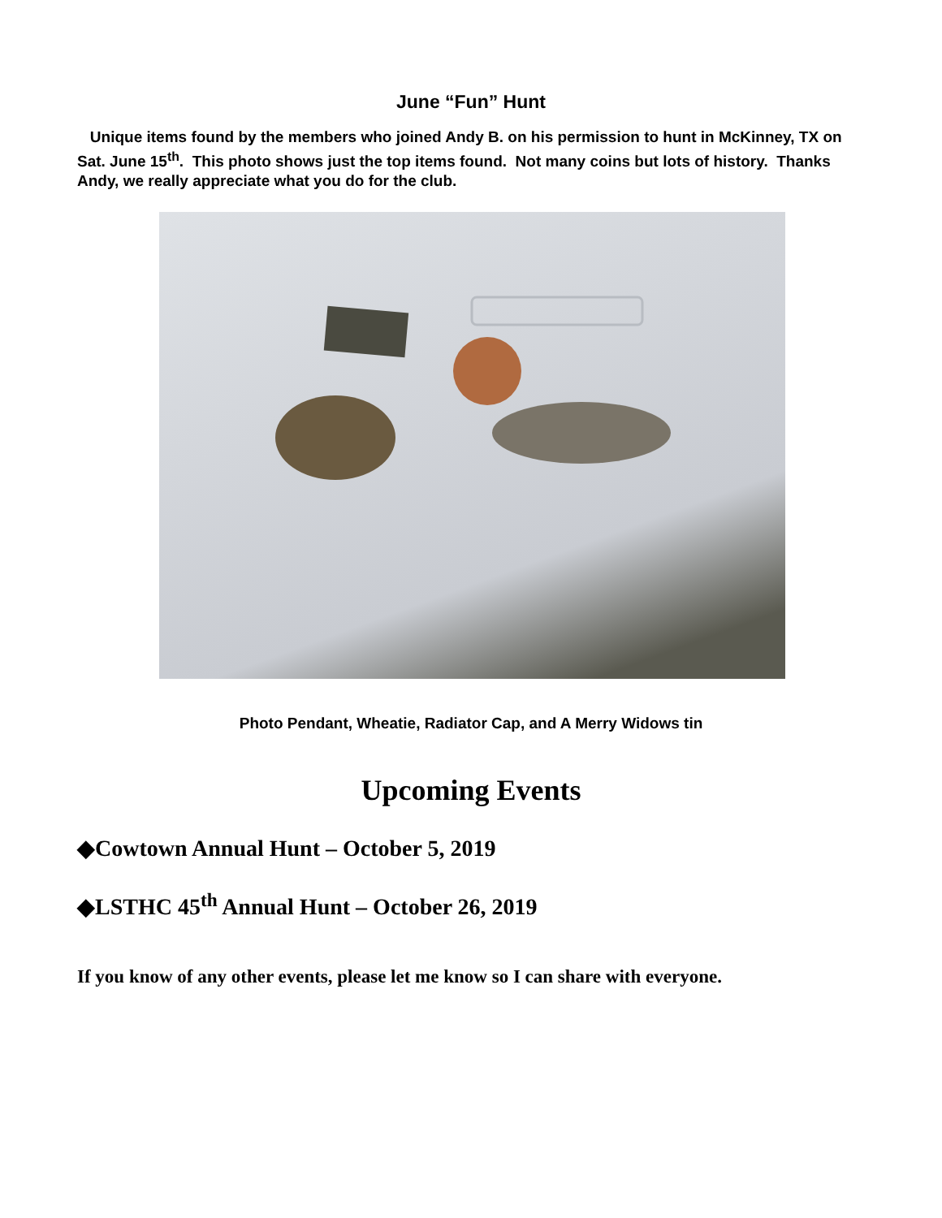June “Fun” Hunt
Unique items found by the members who joined Andy B. on his permission to hunt in McKinney, TX on Sat. June 15<sup>th</sup>. This photo shows just the top items found. Not many coins but lots of history. Thanks Andy, we really appreciate what you do for the club.
Photo Pendant, Wheatie, Radiator Cap, and A Merry Widows tin
Upcoming Events
◆Cowtown Annual Hunt – October 5, 2019
◆LSTHC 45<sup>th</sup> Annual Hunt – October 26, 2019
If you know of any other events, please let me know so I can share with everyone.